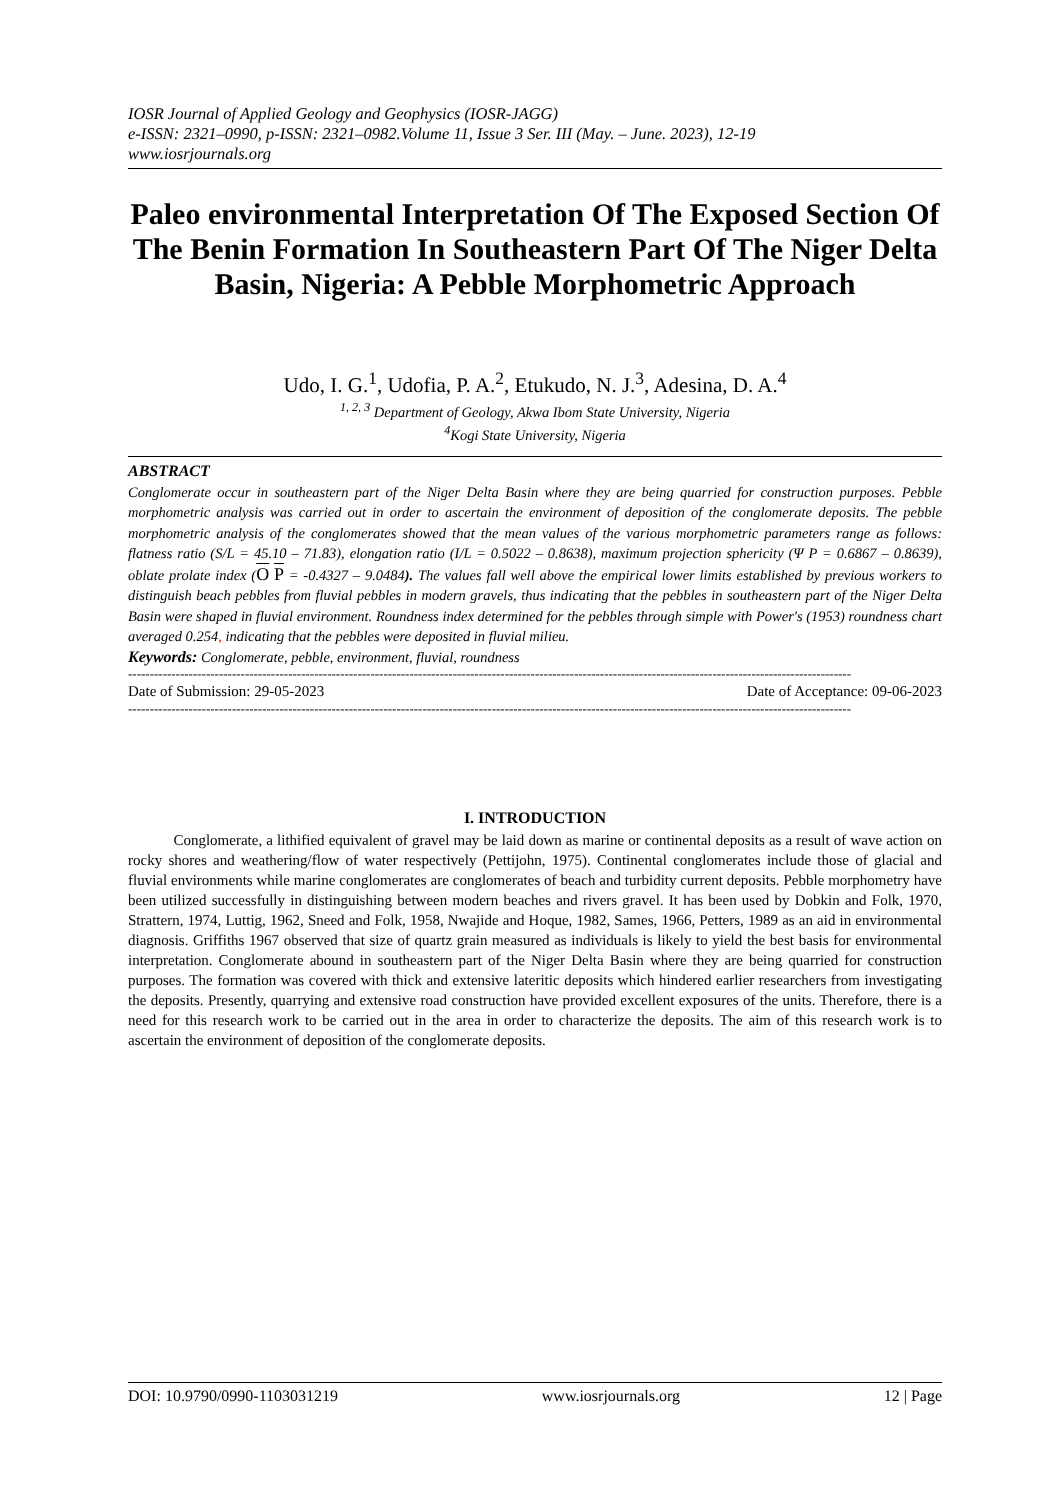IOSR Journal of Applied Geology and Geophysics (IOSR-JAGG)
e-ISSN: 2321–0990, p-ISSN: 2321–0982.Volume 11, Issue 3 Ser. III (May. – June. 2023), 12-19
www.iosrjournals.org
Paleo environmental Interpretation Of The Exposed Section Of The Benin Formation In Southeastern Part Of The Niger Delta Basin, Nigeria: A Pebble Morphometric Approach
Udo, I. G.<sup>1</sup>, Udofia, P. A.<sup>2</sup>, Etukudo, N. J.<sup>3</sup>, Adesina, D. A.<sup>4</sup>
<sup>1, 2, 3</sup> Department of Geology, Akwa Ibom State University, Nigeria
<sup>4</sup> Kogi State University, Nigeria
ABSTRACT
Conglomerate occur in southeastern part of the Niger Delta Basin where they are being quarried for construction purposes. Pebble morphometric analysis was carried out in order to ascertain the environment of deposition of the conglomerate deposits. The pebble morphometric analysis of the conglomerates showed that the mean values of the various morphometric parameters range as follows: flatness ratio (S/L = 45.10 – 71.83), elongation ratio (I/L = 0.5022 – 0.8638), maximum projection sphericity (Ψ P = 0.6867 – 0.8639), oblate prolate index (O P = -0.4327 – 9.0484). The values fall well above the empirical lower limits established by previous workers to distinguish beach pebbles from fluvial pebbles in modern gravels, thus indicating that the pebbles in southeastern part of the Niger Delta Basin were shaped in fluvial environment. Roundness index determined for the pebbles through simple with Power's (1953) roundness chart averaged 0.254, indicating that the pebbles were deposited in fluvial milieu.
Keywords: Conglomerate, pebble, environment, fluvial, roundness
-----------------------------------------------------------------------------------------------------------------------------------------------------------------------
Date of Submission: 29-05-2023 Date of Acceptance: 09-06-2023
-----------------------------------------------------------------------------------------------------------------------------------------------------------------------
I. INTRODUCTION
Conglomerate, a lithified equivalent of gravel may be laid down as marine or continental deposits as a result of wave action on rocky shores and weathering/flow of water respectively (Pettijohn, 1975). Continental conglomerates include those of glacial and fluvial environments while marine conglomerates are conglomerates of beach and turbidity current deposits. Pebble morphometry have been utilized successfully in distinguishing between modern beaches and rivers gravel. It has been used by Dobkin and Folk, 1970, Strattern, 1974, Luttig, 1962, Sneed and Folk, 1958, Nwajide and Hoque, 1982, Sames, 1966, Petters, 1989 as an aid in environmental diagnosis. Griffiths 1967 observed that size of quartz grain measured as individuals is likely to yield the best basis for environmental interpretation. Conglomerate abound in southeastern part of the Niger Delta Basin where they are being quarried for construction purposes. The formation was covered with thick and extensive lateritic deposits which hindered earlier researchers from investigating the deposits. Presently, quarrying and extensive road construction have provided excellent exposures of the units. Therefore, there is a need for this research work to be carried out in the area in order to characterize the deposits. The aim of this research work is to ascertain the environment of deposition of the conglomerate deposits.
DOI: 10.9790/0990-1103031219 www.iosrjournals.org 12 | Page